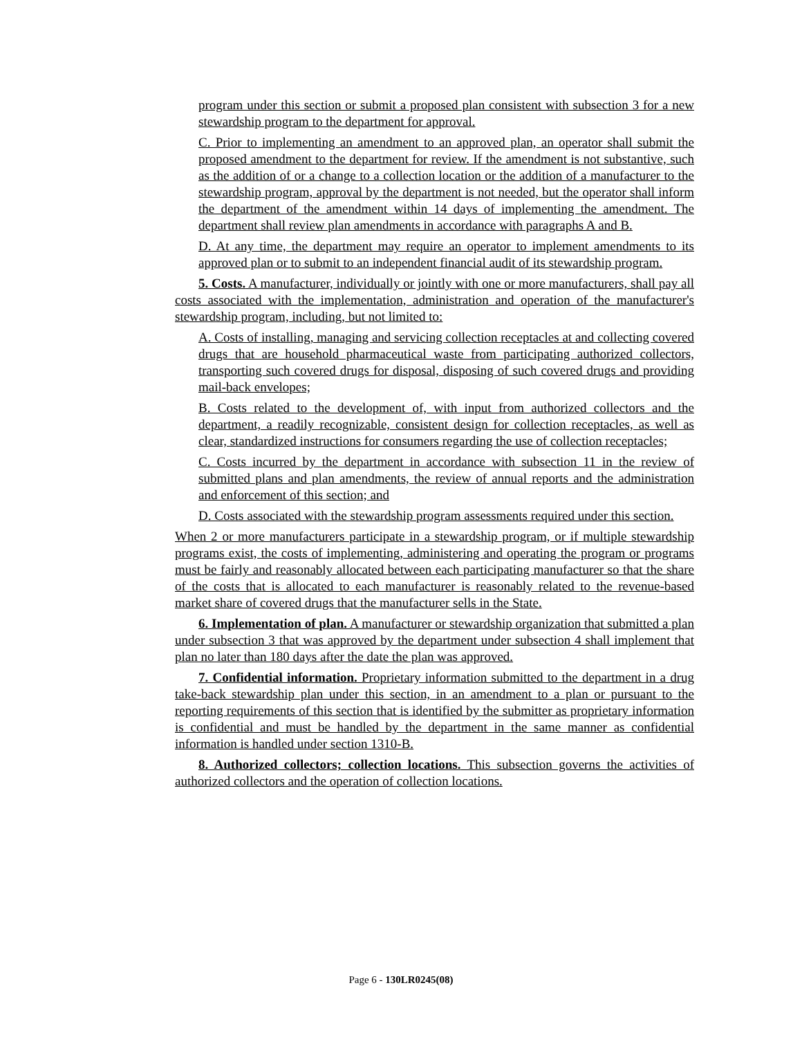program under this section or submit a proposed plan consistent with subsection 3 for a new stewardship program to the department for approval.
C. Prior to implementing an amendment to an approved plan, an operator shall submit the proposed amendment to the department for review. If the amendment is not substantive, such as the addition of or a change to a collection location or the addition of a manufacturer to the stewardship program, approval by the department is not needed, but the operator shall inform the department of the amendment within 14 days of implementing the amendment. The department shall review plan amendments in accordance with paragraphs A and B.
D. At any time, the department may require an operator to implement amendments to its approved plan or to submit to an independent financial audit of its stewardship program.
5. Costs. A manufacturer, individually or jointly with one or more manufacturers, shall pay all costs associated with the implementation, administration and operation of the manufacturer's stewardship program, including, but not limited to:
A. Costs of installing, managing and servicing collection receptacles at and collecting covered drugs that are household pharmaceutical waste from participating authorized collectors, transporting such covered drugs for disposal, disposing of such covered drugs and providing mail-back envelopes;
B. Costs related to the development of, with input from authorized collectors and the department, a readily recognizable, consistent design for collection receptacles, as well as clear, standardized instructions for consumers regarding the use of collection receptacles;
C. Costs incurred by the department in accordance with subsection 11 in the review of submitted plans and plan amendments, the review of annual reports and the administration and enforcement of this section; and
D. Costs associated with the stewardship program assessments required under this section.
When 2 or more manufacturers participate in a stewardship program, or if multiple stewardship programs exist, the costs of implementing, administering and operating the program or programs must be fairly and reasonably allocated between each participating manufacturer so that the share of the costs that is allocated to each manufacturer is reasonably related to the revenue-based market share of covered drugs that the manufacturer sells in the State.
6. Implementation of plan. A manufacturer or stewardship organization that submitted a plan under subsection 3 that was approved by the department under subsection 4 shall implement that plan no later than 180 days after the date the plan was approved.
7. Confidential information. Proprietary information submitted to the department in a drug take-back stewardship plan under this section, in an amendment to a plan or pursuant to the reporting requirements of this section that is identified by the submitter as proprietary information is confidential and must be handled by the department in the same manner as confidential information is handled under section 1310-B.
8. Authorized collectors; collection locations. This subsection governs the activities of authorized collectors and the operation of collection locations.
Page 6 - 130LR0245(08)